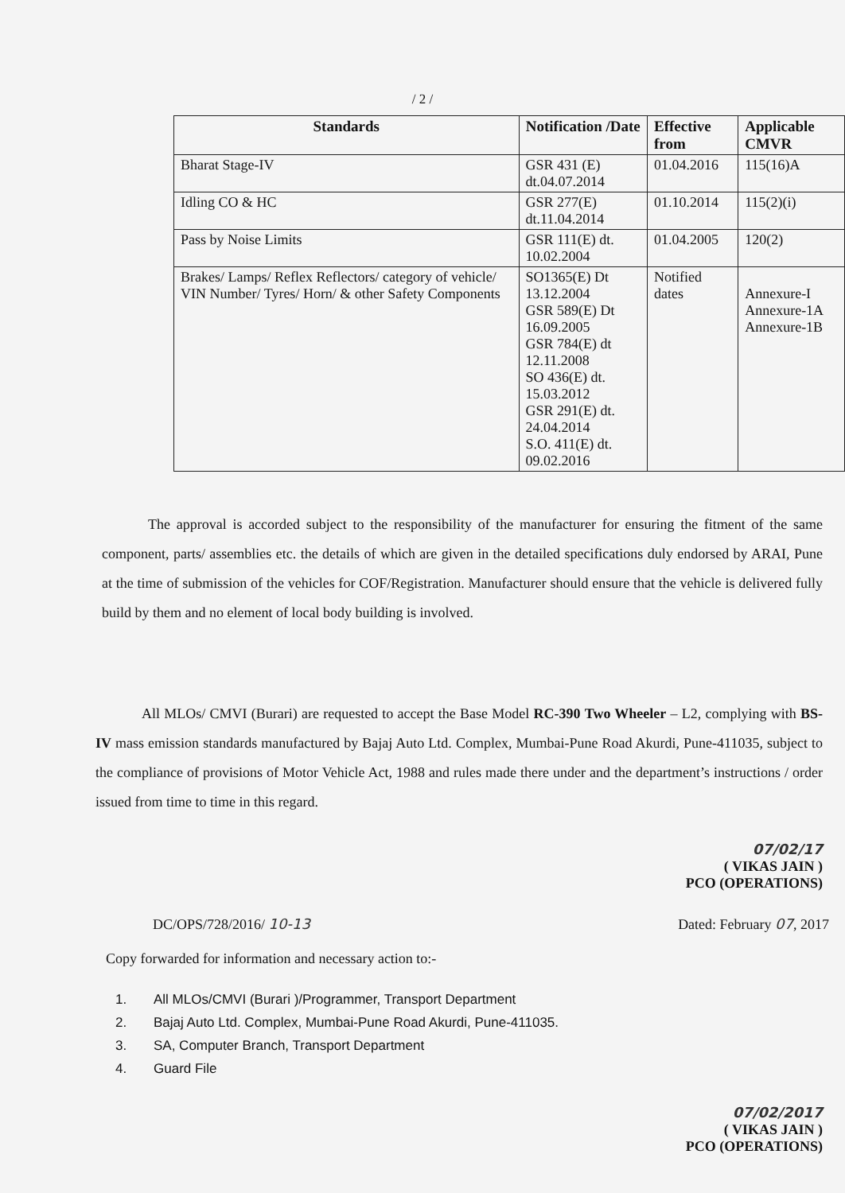/ 2 /
| Standards | Notification /Date | Effective from | Applicable CMVR |
| --- | --- | --- | --- |
| Bharat Stage-IV | GSR 431 (E) dt.04.07.2014 | 01.04.2016 | 115(16)A |
| Idling CO & HC | GSR 277(E) dt.11.04.2014 | 01.10.2014 | 115(2)(i) |
| Pass by Noise Limits | GSR 111(E) dt. 10.02.2004 | 01.04.2005 | 120(2) |
| Brakes/ Lamps/ Reflex Reflectors/ category of vehicle/ VIN Number/ Tyres/ Horn/ & other Safety Components | SO1365(E) Dt 13.12.2004 GSR 589(E) Dt 16.09.2005 GSR 784(E) dt 12.11.2008 SO 436(E) dt. 15.03.2012 GSR 291(E) dt. 24.04.2014 S.O. 411(E) dt. 09.02.2016 | Notified dates | Annexure-I Annexure-1A Annexure-1B |
The approval is accorded subject to the responsibility of the manufacturer for ensuring the fitment of the same component, parts/ assemblies etc. the details of which are given in the detailed specifications duly endorsed by ARAI, Pune at the time of submission of the vehicles for COF/Registration. Manufacturer should ensure that the vehicle is delivered fully build by them and no element of local body building is involved.
All MLOs/ CMVI (Burari) are requested to accept the Base Model RC-390 Two Wheeler – L2, complying with BS-IV mass emission standards manufactured by Bajaj Auto Ltd. Complex, Mumbai-Pune Road Akurdi, Pune-411035, subject to the compliance of provisions of Motor Vehicle Act, 1988 and rules made there under and the department’s instructions / order issued from time to time in this regard.
07/02/17
( VIKAS JAIN )
PCO (OPERATIONS)
DC/OPS/728/2016/ 10-13 Dated: February 07, 2017
Copy forwarded for information and necessary action to:-
1. All MLOs/CMVI (Burari )/Programmer, Transport Department
2. Bajaj Auto Ltd. Complex, Mumbai-Pune Road Akurdi, Pune-411035.
3. SA, Computer Branch, Transport Department
4. Guard File
07/02/2017
( VIKAS JAIN )
PCO (OPERATIONS)